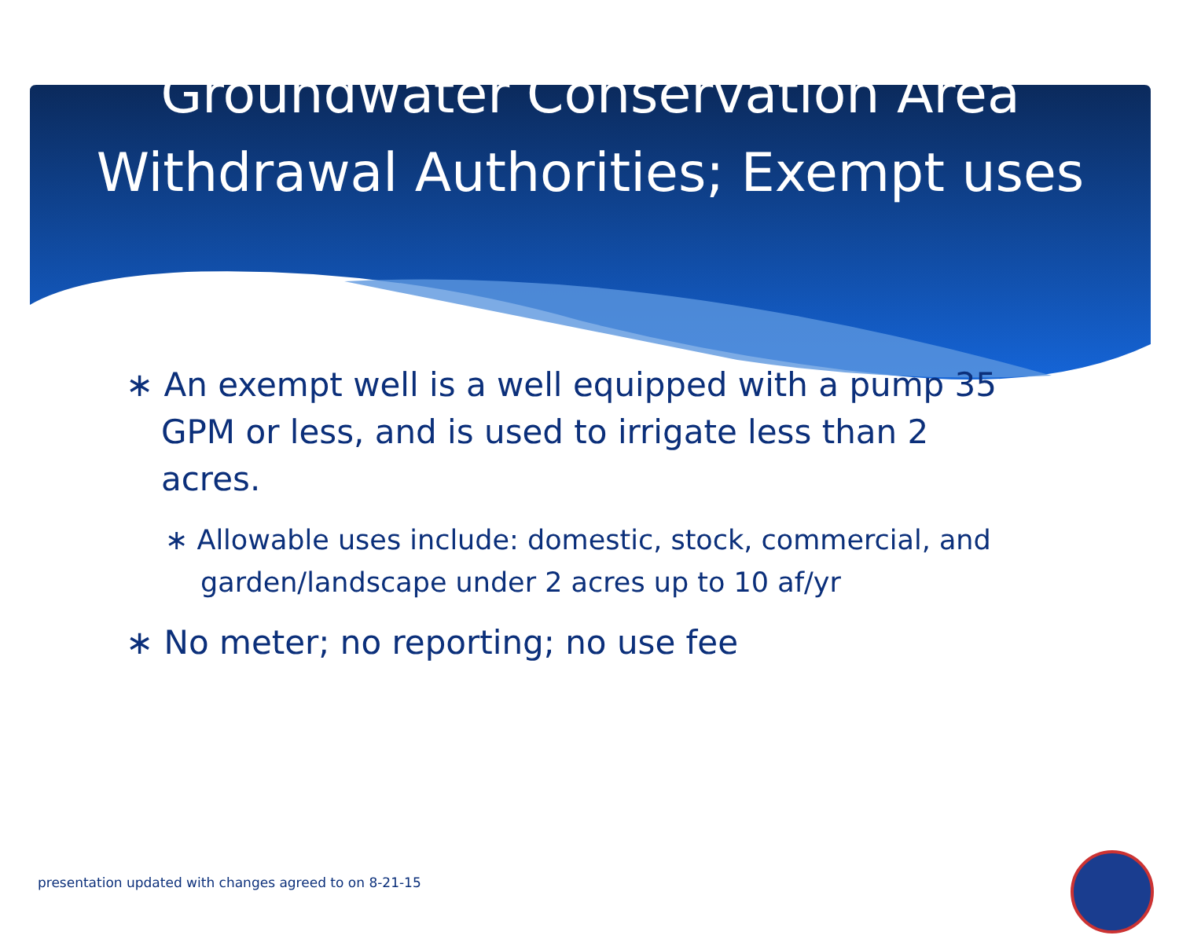Groundwater Conservation Area Withdrawal Authorities; Exempt uses
∗ An exempt well is a well equipped with a pump 35 GPM or less, and is used to irrigate less than 2 acres.
∗ Allowable uses include: domestic, stock, commercial, and garden/landscape under 2 acres up to 10 af/yr
∗ No meter; no reporting; no use fee
presentation updated with changes agreed to on 8-21-15